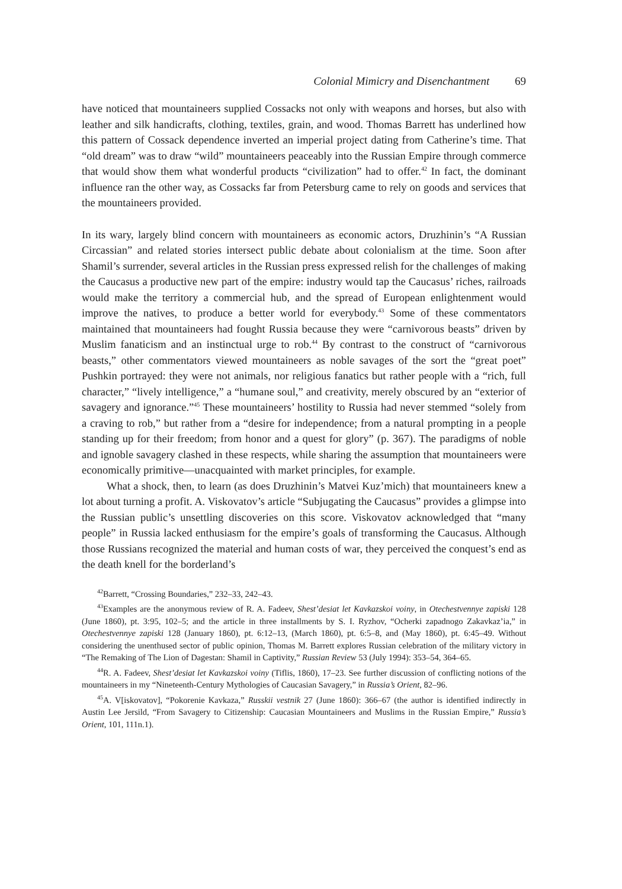Colonial Mimicry and Disenchantment 69
have noticed that mountaineers supplied Cossacks not only with weapons and horses, but also with leather and silk handicrafts, clothing, textiles, grain, and wood. Thomas Barrett has underlined how this pattern of Cossack dependence inverted an imperial project dating from Catherine’s time. That “old dream” was to draw “wild” mountaineers peaceably into the Russian Empire through commerce that would show them what wonderful products “civilization” had to offer.<sup>42</sup> In fact, the dominant influence ran the other way, as Cossacks far from Petersburg came to rely on goods and services that the mountaineers provided.
In its wary, largely blind concern with mountaineers as economic actors, Druzhinin’s “A Russian Circassian” and related stories intersect public debate about colonialism at the time. Soon after Shamil’s surrender, several articles in the Russian press expressed relish for the challenges of making the Caucasus a productive new part of the empire: industry would tap the Caucasus’ riches, railroads would make the territory a commercial hub, and the spread of European enlightenment would improve the natives, to produce a better world for everybody.<sup>43</sup> Some of these commentators maintained that mountaineers had fought Russia because they were “carnivorous beasts” driven by Muslim fanaticism and an instinctual urge to rob.<sup>44</sup> By contrast to the construct of “carnivorous beasts,” other commentators viewed mountaineers as noble savages of the sort the “great poet” Pushkin portrayed: they were not animals, nor religious fanatics but rather people with a “rich, full character,” “lively intelligence,” a “humane soul,” and creativity, merely obscured by an “exterior of savagery and ignorance.”<sup>45</sup> These mountaineers’ hostility to Russia had never stemmed “solely from a craving to rob,” but rather from a “desire for independence; from a natural prompting in a people standing up for their freedom; from honor and a quest for glory” (p. 367). The paradigms of noble and ignoble savagery clashed in these respects, while sharing the assumption that mountaineers were economically primitive—unacquainted with market principles, for example.
What a shock, then, to learn (as does Druzhinin’s Matvei Kuz’mich) that mountaineers knew a lot about turning a profit. A. Viskovatov’s article “Subjugating the Caucasus” provides a glimpse into the Russian public’s unsettling discoveries on this score. Viskovatov acknowledged that “many people” in Russia lacked enthusiasm for the empire’s goals of transforming the Caucasus. Although those Russians recognized the material and human costs of war, they perceived the conquest’s end as the death knell for the borderland’s
<sup>42</sup> Barrett, “Crossing Boundaries,” 232–33, 242–43.
<sup>43</sup> Examples are the anonymous review of R. A. Fadeev, Shest’desiat let Kavkazskoi voiny, in Otechestvennye zapiski 128 (June 1860), pt. 3:95, 102–5; and the article in three installments by S. I. Ryzhov, “Ocherki zapadnogo Zakavkaz’ia,” in Otechestvennye zapiski 128 (January 1860), pt. 6:12–13, (March 1860), pt. 6:5–8, and (May 1860), pt. 6:45–49. Without considering the unenthused sector of public opinion, Thomas M. Barrett explores Russian celebration of the military victory in “The Remaking of The Lion of Dagestan: Shamil in Captivity,” Russian Review 53 (July 1994): 353–54, 364–65.
<sup>44</sup> R. A. Fadeev, Shest’desiat let Kavkazskoi voiny (Tiflis, 1860), 17–23. See further discussion of conflicting notions of the mountaineers in my “Nineteenth-Century Mythologies of Caucasian Savagery,” in Russia’s Orient, 82–96.
<sup>45</sup> A. V[iskovatov], “Pokorenie Kavkaza,” Russkii vestnik 27 (June 1860): 366–67 (the author is identified indirectly in Austin Lee Jersild, “From Savagery to Citizenship: Caucasian Mountaineers and Muslims in the Russian Empire,” Russia’s Orient, 101, 111n.1).